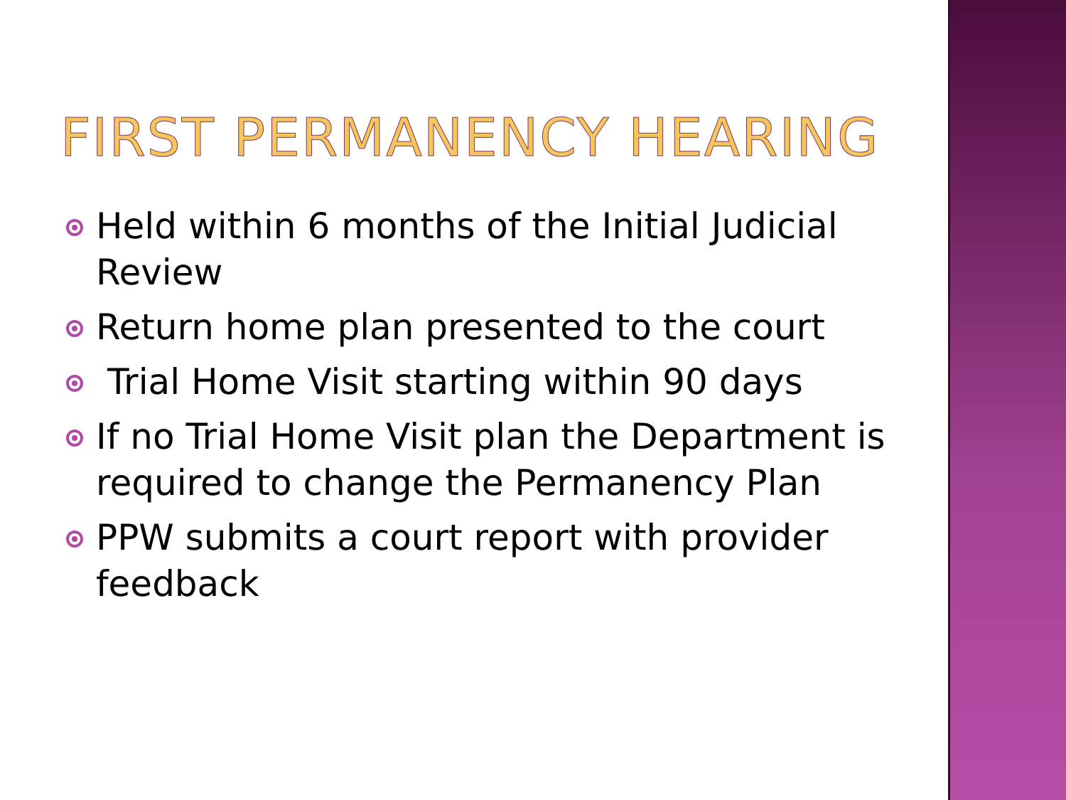FIRST PERMANENCY HEARING
Held within 6 months of the Initial Judicial Review
Return home plan presented to the court
Trial Home Visit starting within 90 days
If no Trial Home Visit plan the Department is required to change the Permanency Plan
PPW submits a court report with provider feedback